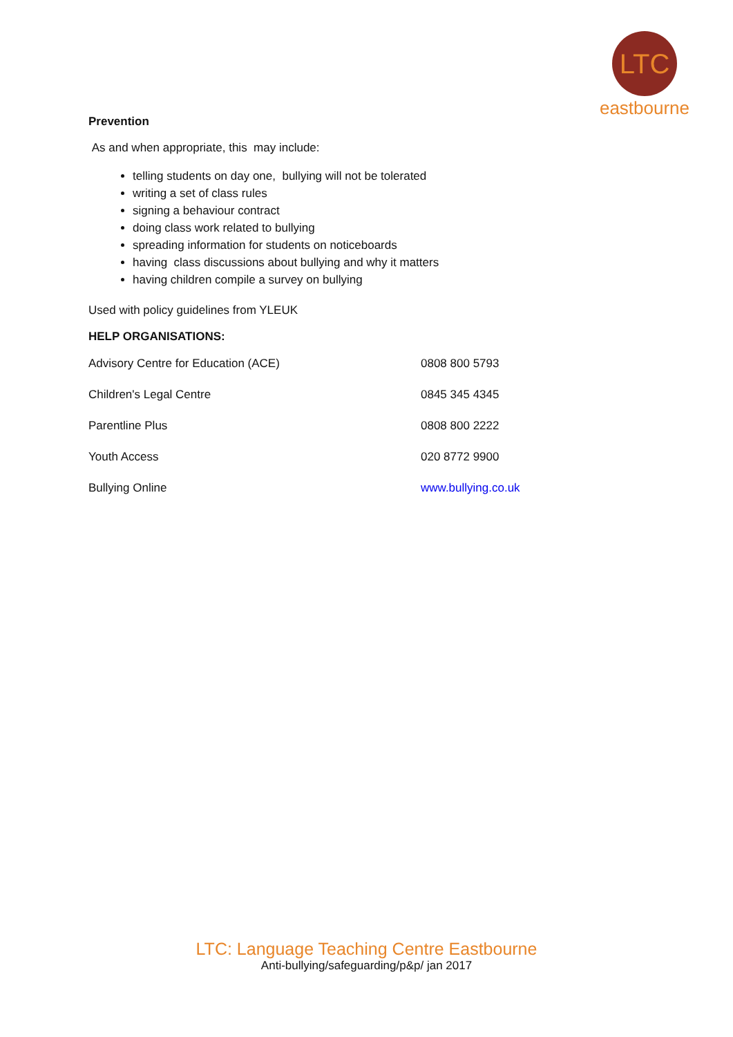LTC
eastbourne
Prevention
As and when appropriate, this may include:
telling students on day one, bullying will not be tolerated
writing a set of class rules
signing a behaviour contract
doing class work related to bullying
spreading information for students on noticeboards
having class discussions about bullying and why it matters
having children compile a survey on bullying
Used with policy guidelines from YLEUK
HELP ORGANISATIONS:
| Advisory Centre for Education (ACE) | 0808 800 5793 |
| Children's Legal Centre | 0845 345 4345 |
| Parentline Plus | 0808 800 2222 |
| Youth Access | 020 8772 9900 |
| Bullying Online | www.bullying.co.uk |
LTC: Language Teaching Centre Eastbourne
Anti-bullying/safeguarding/p&p/ jan 2017